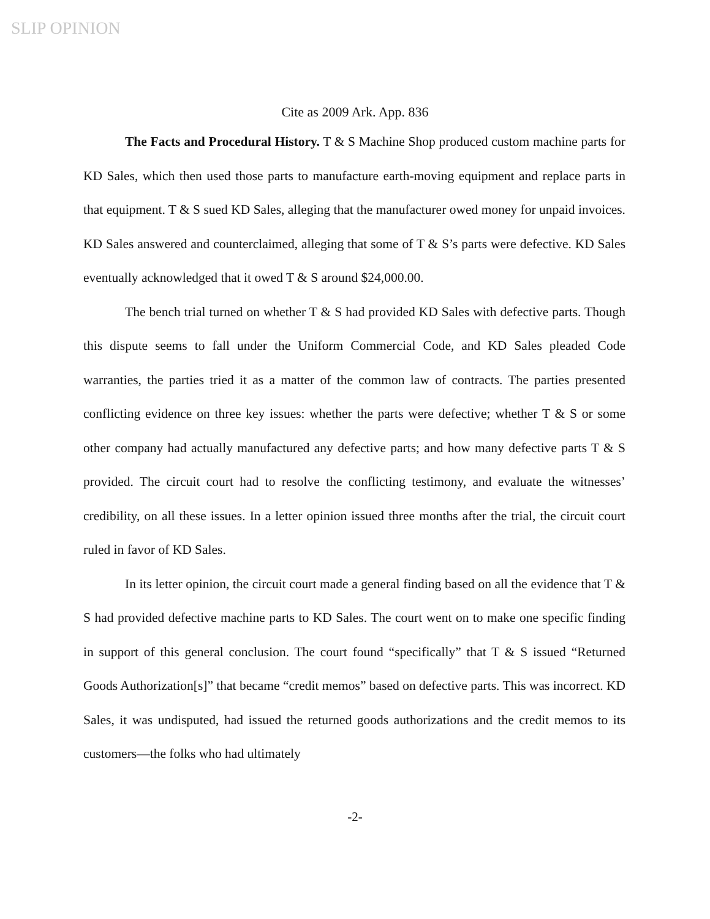SLIP OPINION
Cite as 2009 Ark. App. 836
The Facts and Procedural History. T & S Machine Shop produced custom machine parts for KD Sales, which then used those parts to manufacture earth-moving equipment and replace parts in that equipment. T & S sued KD Sales, alleging that the manufacturer owed money for unpaid invoices. KD Sales answered and counterclaimed, alleging that some of T & S’s parts were defective. KD Sales eventually acknowledged that it owed T & S around $24,000.00.
The bench trial turned on whether T & S had provided KD Sales with defective parts. Though this dispute seems to fall under the Uniform Commercial Code, and KD Sales pleaded Code warranties, the parties tried it as a matter of the common law of contracts. The parties presented conflicting evidence on three key issues: whether the parts were defective; whether T & S or some other company had actually manufactured any defective parts; and how many defective parts T & S provided. The circuit court had to resolve the conflicting testimony, and evaluate the witnesses’ credibility, on all these issues. In a letter opinion issued three months after the trial, the circuit court ruled in favor of KD Sales.
In its letter opinion, the circuit court made a general finding based on all the evidence that T & S had provided defective machine parts to KD Sales. The court went on to make one specific finding in support of this general conclusion. The court found “specifically” that T & S issued “Returned Goods Authorization[s]” that became “credit memos” based on defective parts. This was incorrect. KD Sales, it was undisputed, had issued the returned goods authorizations and the credit memos to its customers—the folks who had ultimately
-2-